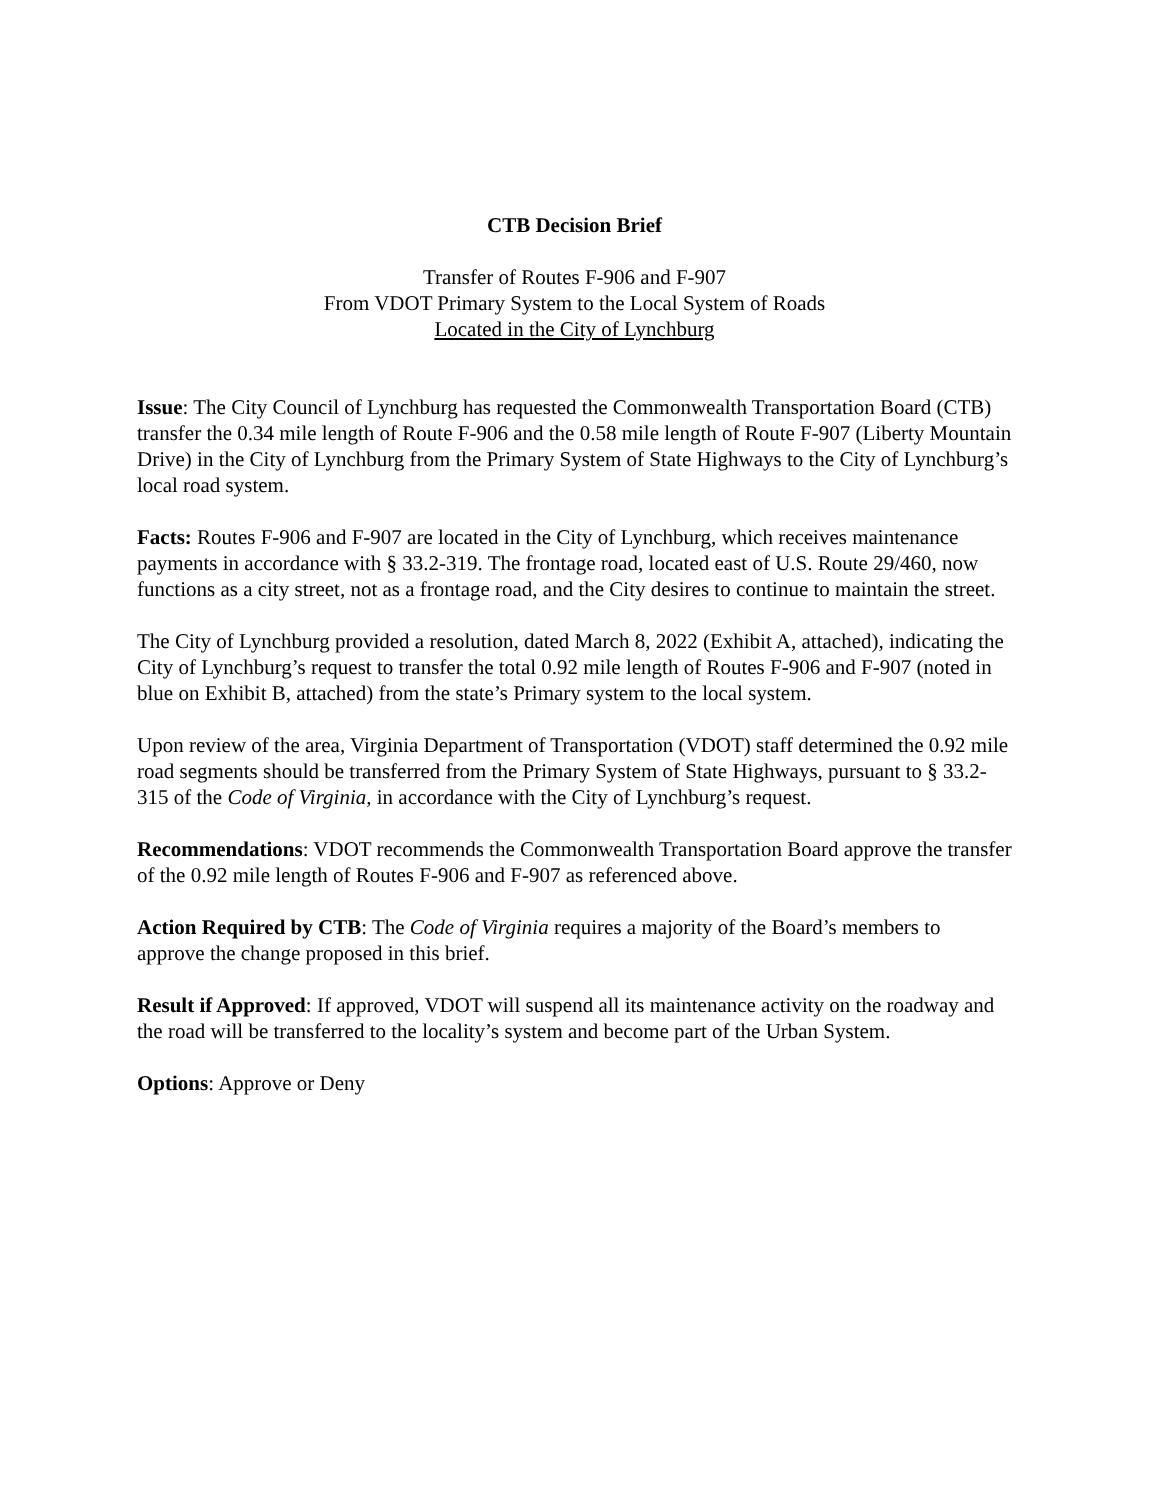CTB Decision Brief
Transfer of Routes F-906 and F-907
From VDOT Primary System to the Local System of Roads
Located in the City of Lynchburg
Issue: The City Council of Lynchburg has requested the Commonwealth Transportation Board (CTB) transfer the 0.34 mile length of Route F-906 and the 0.58 mile length of Route F-907 (Liberty Mountain Drive) in the City of Lynchburg from the Primary System of State Highways to the City of Lynchburg’s local road system.
Facts: Routes F-906 and F-907 are located in the City of Lynchburg, which receives maintenance payments in accordance with § 33.2-319. The frontage road, located east of U.S. Route 29/460, now functions as a city street, not as a frontage road, and the City desires to continue to maintain the street.
The City of Lynchburg provided a resolution, dated March 8, 2022 (Exhibit A, attached), indicating the City of Lynchburg’s request to transfer the total 0.92 mile length of Routes F-906 and F-907 (noted in blue on Exhibit B, attached) from the state’s Primary system to the local system.
Upon review of the area, Virginia Department of Transportation (VDOT) staff determined the 0.92 mile road segments should be transferred from the Primary System of State Highways, pursuant to § 33.2-315 of the Code of Virginia, in accordance with the City of Lynchburg’s request.
Recommendations: VDOT recommends the Commonwealth Transportation Board approve the transfer of the 0.92 mile length of Routes F-906 and F-907 as referenced above.
Action Required by CTB: The Code of Virginia requires a majority of the Board’s members to approve the change proposed in this brief.
Result if Approved: If approved, VDOT will suspend all its maintenance activity on the roadway and the road will be transferred to the locality’s system and become part of the Urban System.
Options: Approve or Deny